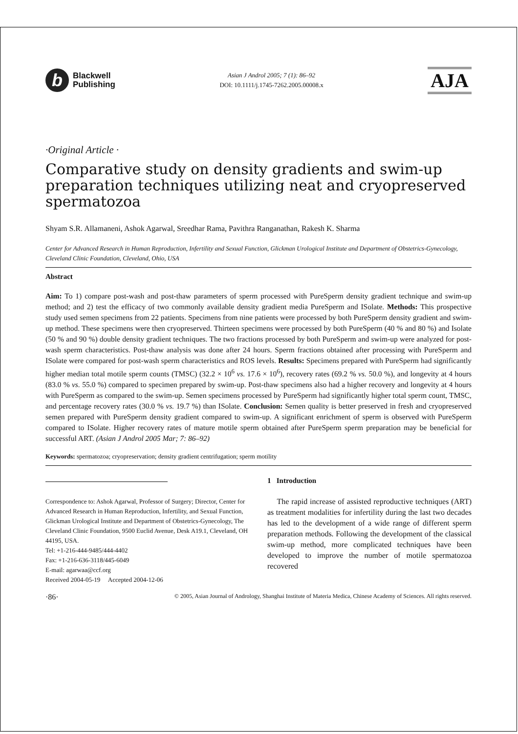b
Blackwell
Publishing
Asian J Androl 2005; 7 (1): 86–92
DOI: 10.1111/j.1745-7262.2005.00008.x
AJA
·Original Article ·
Comparative study on density gradients and swim-up preparation techniques utilizing neat and cryopreserved spermatozoa
Shyam S.R. Allamaneni, Ashok Agarwal, Sreedhar Rama, Pavithra Ranganathan, Rakesh K. Sharma
Center for Advanced Research in Human Reproduction, Infertility and Sexual Function, Glickman Urological Institute and Department of Obstetrics-Gynecology, Cleveland Clinic Foundation, Cleveland, Ohio, USA
Abstract
Aim: To 1) compare post-wash and post-thaw parameters of sperm processed with PureSperm density gradient technique and swim-up method; and 2) test the efficacy of two commonly available density gradient media PureSperm and ISolate. Methods: This prospective study used semen specimens from 22 patients. Specimens from nine patients were processed by both PureSperm density gradient and swim-up method. These specimens were then cryopreserved. Thirteen specimens were processed by both PureSperm (40 % and 80 %) and Isolate (50 % and 90 %) double density gradient techniques. The two fractions processed by both PureSperm and swim-up were analyzed for post-wash sperm characteristics. Post-thaw analysis was done after 24 hours. Sperm fractions obtained after processing with PureSperm and ISolate were compared for post-wash sperm characteristics and ROS levels. Results: Specimens prepared with PureSperm had significantly higher median total motile sperm counts (TMSC) (32.2 × 10<sup>6</sup> vs. 17.6 × 10<sup>6</sup>), recovery rates (69.2 % vs. 50.0 %), and longevity at 4 hours (83.0 % vs. 55.0 %) compared to specimen prepared by swim-up. Post-thaw specimens also had a higher recovery and longevity at 4 hours with PureSperm as compared to the swim-up. Semen specimens processed by PureSperm had significantly higher total sperm count, TMSC, and percentage recovery rates (30.0 % vs. 19.7 %) than ISolate. Conclusion: Semen quality is better preserved in fresh and cryopreserved semen prepared with PureSperm density gradient compared to swim-up. A significant enrichment of sperm is observed with PureSperm compared to ISolate. Higher recovery rates of mature motile sperm obtained after PureSperm sperm preparation may be beneficial for successful ART. (Asian J Androl 2005 Mar; 7: 86–92)
Keywords: spermatozoa; cryopreservation; density gradient centrifugation; sperm motility
Correspondence to: Ashok Agarwal, Professor of Surgery; Director, Center for Advanced Research in Human Reproduction, Infertility, and Sexual Function, Glickman Urological Institute and Department of Obstetrics-Gynecology, The Cleveland Clinic Foundation, 9500 Euclid Avenue, Desk A19.1, Cleveland, OH 44195, USA.
Tel: +1-216-444-9485/444-4402
Fax: +1-216-636-3118/445-6049
E-mail: agarwaa@ccf.org
Received 2004-05-19 Accepted 2004-12-06
1 Introduction
The rapid increase of assisted reproductive techniques (ART) as treatment modalities for infertility during the last two decades has led to the development of a wide range of different sperm preparation methods. Following the development of the classical swim-up method, more complicated techniques have been developed to improve the number of motile spermatozoa recovered
·86· © 2005, Asian Journal of Andrology, Shanghai Institute of Materia Medica, Chinese Academy of Sciences. All rights reserved.